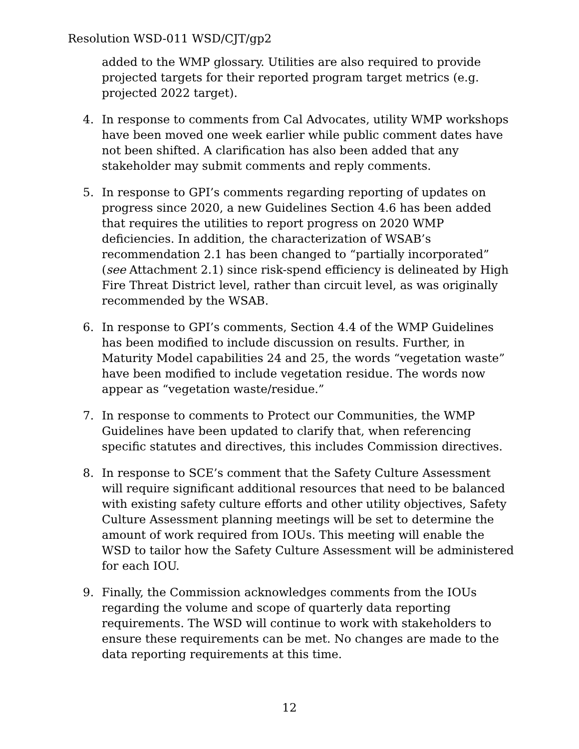Resolution WSD-011 WSD/CJT/gp2
added to the WMP glossary. Utilities are also required to provide projected targets for their reported program target metrics (e.g. projected 2022 target).
4. In response to comments from Cal Advocates, utility WMP workshops have been moved one week earlier while public comment dates have not been shifted. A clarification has also been added that any stakeholder may submit comments and reply comments.
5. In response to GPI’s comments regarding reporting of updates on progress since 2020, a new Guidelines Section 4.6 has been added that requires the utilities to report progress on 2020 WMP deficiencies. In addition, the characterization of WSAB’s recommendation 2.1 has been changed to “partially incorporated” (see Attachment 2.1) since risk-spend efficiency is delineated by High Fire Threat District level, rather than circuit level, as was originally recommended by the WSAB.
6. In response to GPI’s comments, Section 4.4 of the WMP Guidelines has been modified to include discussion on results. Further, in Maturity Model capabilities 24 and 25, the words “vegetation waste” have been modified to include vegetation residue. The words now appear as “vegetation waste/residue.”
7. In response to comments to Protect our Communities, the WMP Guidelines have been updated to clarify that, when referencing specific statutes and directives, this includes Commission directives.
8. In response to SCE’s comment that the Safety Culture Assessment will require significant additional resources that need to be balanced with existing safety culture efforts and other utility objectives, Safety Culture Assessment planning meetings will be set to determine the amount of work required from IOUs. This meeting will enable the WSD to tailor how the Safety Culture Assessment will be administered for each IOU.
9. Finally, the Commission acknowledges comments from the IOUs regarding the volume and scope of quarterly data reporting requirements. The WSD will continue to work with stakeholders to ensure these requirements can be met. No changes are made to the data reporting requirements at this time.
12